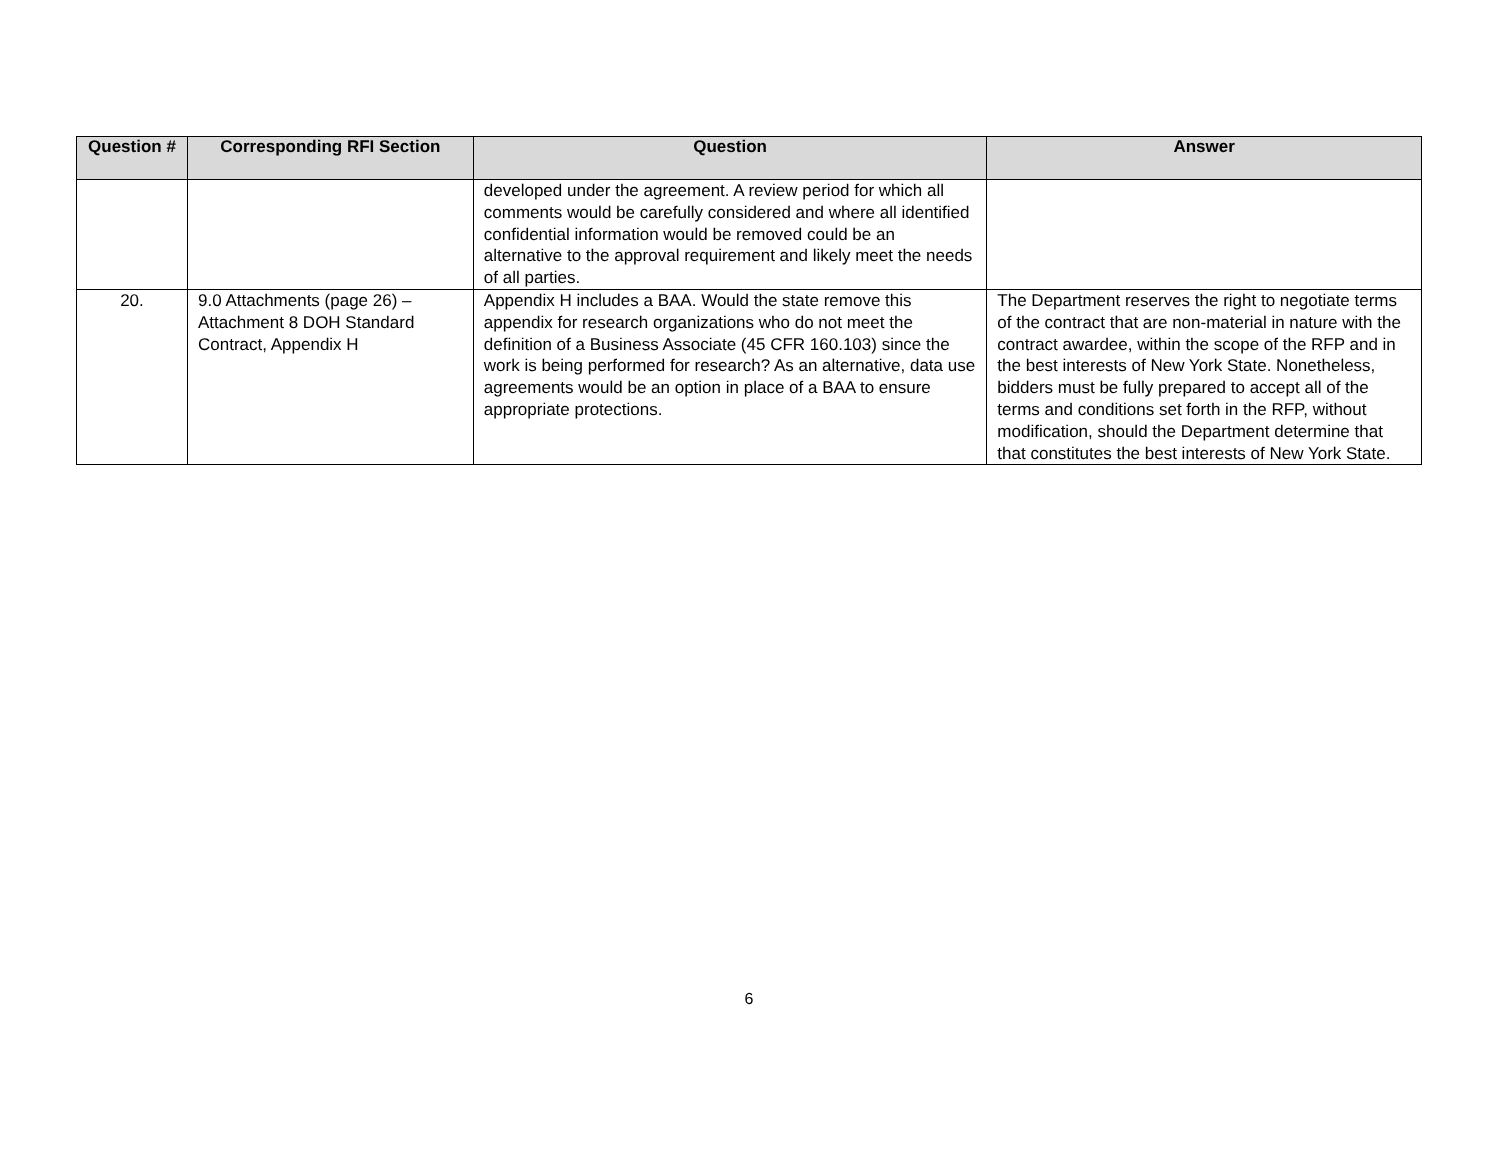| Question # | Corresponding RFI Section | Question | Answer |
| --- | --- | --- | --- |
| | | developed under the agreement. A review period for which all comments would be carefully considered and where all identified confidential information would be removed could be an alternative to the approval requirement and likely meet the needs of all parties. | |
| 20. | 9.0 Attachments (page 26) – Attachment 8 DOH Standard Contract, Appendix H | Appendix H includes a BAA. Would the state remove this appendix for research organizations who do not meet the definition of a Business Associate (45 CFR 160.103) since the work is being performed for research? As an alternative, data use agreements would be an option in place of a BAA to ensure appropriate protections. | The Department reserves the right to negotiate terms of the contract that are non-material in nature with the contract awardee, within the scope of the RFP and in the best interests of New York State. Nonetheless, bidders must be fully prepared to accept all of the terms and conditions set forth in the RFP, without modification, should the Department determine that that constitutes the best interests of New York State. |
6